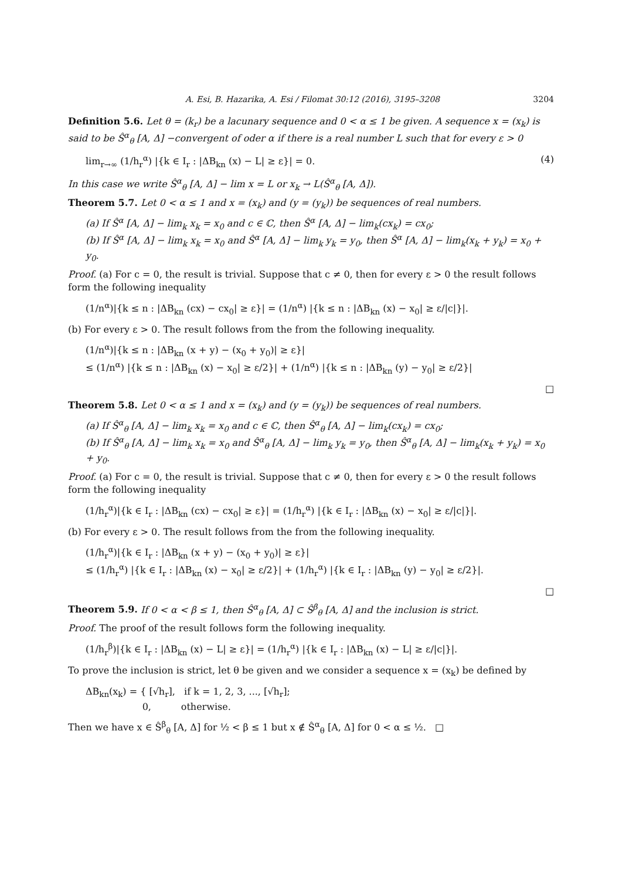A. Esi, B. Hazarika, A. Esi / Filomat 30:12 (2016), 3195–3208 3204
Definition 5.6. Let θ = (k<sub>r</sub>) be a lacunary sequence and 0 < α ≤ 1 be given. A sequence x = (x<sub>k</sub>) is said to be Ŝ<sup>α</sup><sub>θ</sub> [A, Δ] −convergent of oder α if there is a real number L such that for every ε > 0
lim<sub>r→∞</sub> (1/h<sub>r</sub><sup>α</sup>) |{k ∈ I<sub>r</sub> : |ΔB<sub>kn</sub> (x) − L| ≥ ε}| = 0. (4)
In this case we write Ŝ<sup>α</sup><sub>θ</sub> [A, Δ] − lim x = L or x<sub>k</sub> → L(Ŝ<sup>α</sup><sub>θ</sub> [A, Δ]).
Theorem 5.7. Let 0 < α ≤ 1 and x = (x<sub>k</sub>) and (y = (y<sub>k</sub>)) be sequences of real numbers.
(a) If Ŝ<sup>α</sup> [A, Δ] − lim<sub>k</sub> x<sub>k</sub> = x<sub>0</sub> and c ∈ ℂ, then Ŝ<sup>α</sup> [A, Δ] − lim<sub>k</sub>(cx<sub>k</sub>) = cx<sub>0</sub>;
(b) If Ŝ<sup>α</sup> [A, Δ] − lim<sub>k</sub> x<sub>k</sub> = x<sub>0</sub> and Ŝ<sup>α</sup> [A, Δ] − lim<sub>k</sub> y<sub>k</sub> = y<sub>0</sub>, then Ŝ<sup>α</sup> [A, Δ] − lim<sub>k</sub>(x<sub>k</sub> + y<sub>k</sub>) = x<sub>0</sub> + y<sub>0</sub>.
Proof. (a) For c = 0, the result is trivial. Suppose that c ≠ 0, then for every ε > 0 the result follows form the following inequality
(1/n<sup>α</sup>)|{k ≤ n : |ΔB<sub>kn</sub> (cx) − cx<sub>0</sub>| ≥ ε}| = (1/n<sup>α</sup>) |{k ≤ n : |ΔB<sub>kn</sub> (x) − x<sub>0</sub>| ≥ ε/|c|}|.
(b) For every ε > 0. The result follows from the from the following inequality.
(1/n<sup>α</sup>)|{k ≤ n : |ΔB<sub>kn</sub> (x + y) − (x<sub>0</sub> + y<sub>0</sub>)| ≥ ε}|
≤ (1/n<sup>α</sup>) |{k ≤ n : |ΔB<sub>kn</sub> (x) − x<sub>0</sub>| ≥ ε/2}| + (1/n<sup>α</sup>) |{k ≤ n : |ΔB<sub>kn</sub> (y) − y<sub>0</sub>| ≥ ε/2}|
□
Theorem 5.8. Let 0 < α ≤ 1 and x = (x<sub>k</sub>) and (y = (y<sub>k</sub>)) be sequences of real numbers.
(a) If Ŝ<sup>α</sup><sub>θ</sub> [A, Δ] − lim<sub>k</sub> x<sub>k</sub> = x<sub>0</sub> and c ∈ ℂ, then Ŝ<sup>α</sup><sub>θ</sub> [A, Δ] − lim<sub>k</sub>(cx<sub>k</sub>) = cx<sub>0</sub>;
(b) If Ŝ<sup>α</sup><sub>θ</sub> [A, Δ] − lim<sub>k</sub> x<sub>k</sub> = x<sub>0</sub> and Ŝ<sup>α</sup><sub>θ</sub> [A, Δ] − lim<sub>k</sub> y<sub>k</sub> = y<sub>0</sub>, then Ŝ<sup>α</sup><sub>θ</sub> [A, Δ] − lim<sub>k</sub>(x<sub>k</sub> + y<sub>k</sub>) = x<sub>0</sub> + y<sub>0</sub>.
Proof. (a) For c = 0, the result is trivial. Suppose that c ≠ 0, then for every ε > 0 the result follows form the following inequality
(1/h<sub>r</sub><sup>α</sup>)|{k ∈ I<sub>r</sub> : |ΔB<sub>kn</sub> (cx) − cx<sub>0</sub>| ≥ ε}| = (1/h<sub>r</sub><sup>α</sup>) |{k ∈ I<sub>r</sub> : |ΔB<sub>kn</sub> (x) − x<sub>0</sub>| ≥ ε/|c|}|.
(b) For every ε > 0. The result follows from the from the following inequality.
(1/h<sub>r</sub><sup>α</sup>)|{k ∈ I<sub>r</sub> : |ΔB<sub>kn</sub> (x + y) − (x<sub>0</sub> + y<sub>0</sub>)| ≥ ε}|
≤ (1/h<sub>r</sub><sup>α</sup>) |{k ∈ I<sub>r</sub> : |ΔB<sub>kn</sub> (x) − x<sub>0</sub>| ≥ ε/2}| + (1/h<sub>r</sub><sup>α</sup>) |{k ∈ I<sub>r</sub> : |ΔB<sub>kn</sub> (y) − y<sub>0</sub>| ≥ ε/2}|.
□
Theorem 5.9. If 0 < α < β ≤ 1, then Ŝ<sup>α</sup><sub>θ</sub> [A, Δ] ⊂ Ŝ<sup>β</sup><sub>θ</sub> [A, Δ] and the inclusion is strict.
Proof. The proof of the result follows form the following inequality.
(1/h<sub>r</sub><sup>β</sup>)|{k ∈ I<sub>r</sub> : |ΔB<sub>kn</sub> (x) − L| ≥ ε}| = (1/h<sub>r</sub><sup>α</sup>) |{k ∈ I<sub>r</sub> : |ΔB<sub>kn</sub> (x) − L| ≥ ε/|c|}|.
To prove the inclusion is strict, let θ be given and we consider a sequence x = (x<sub>k</sub>) be defined by
ΔB<sub>kn</sub>(x<sub>k</sub>) = { [√h<sub>r</sub>], if k = 1, 2, 3, ..., [√h<sub>r</sub>];
0, otherwise.
Then we have x ∈ Ŝ<sup>β</sup><sub>θ</sub> [A, Δ] for ½ < β ≤ 1 but x ∉ Ŝ<sup>α</sup><sub>θ</sub> [A, Δ] for 0 < α ≤ ½. □